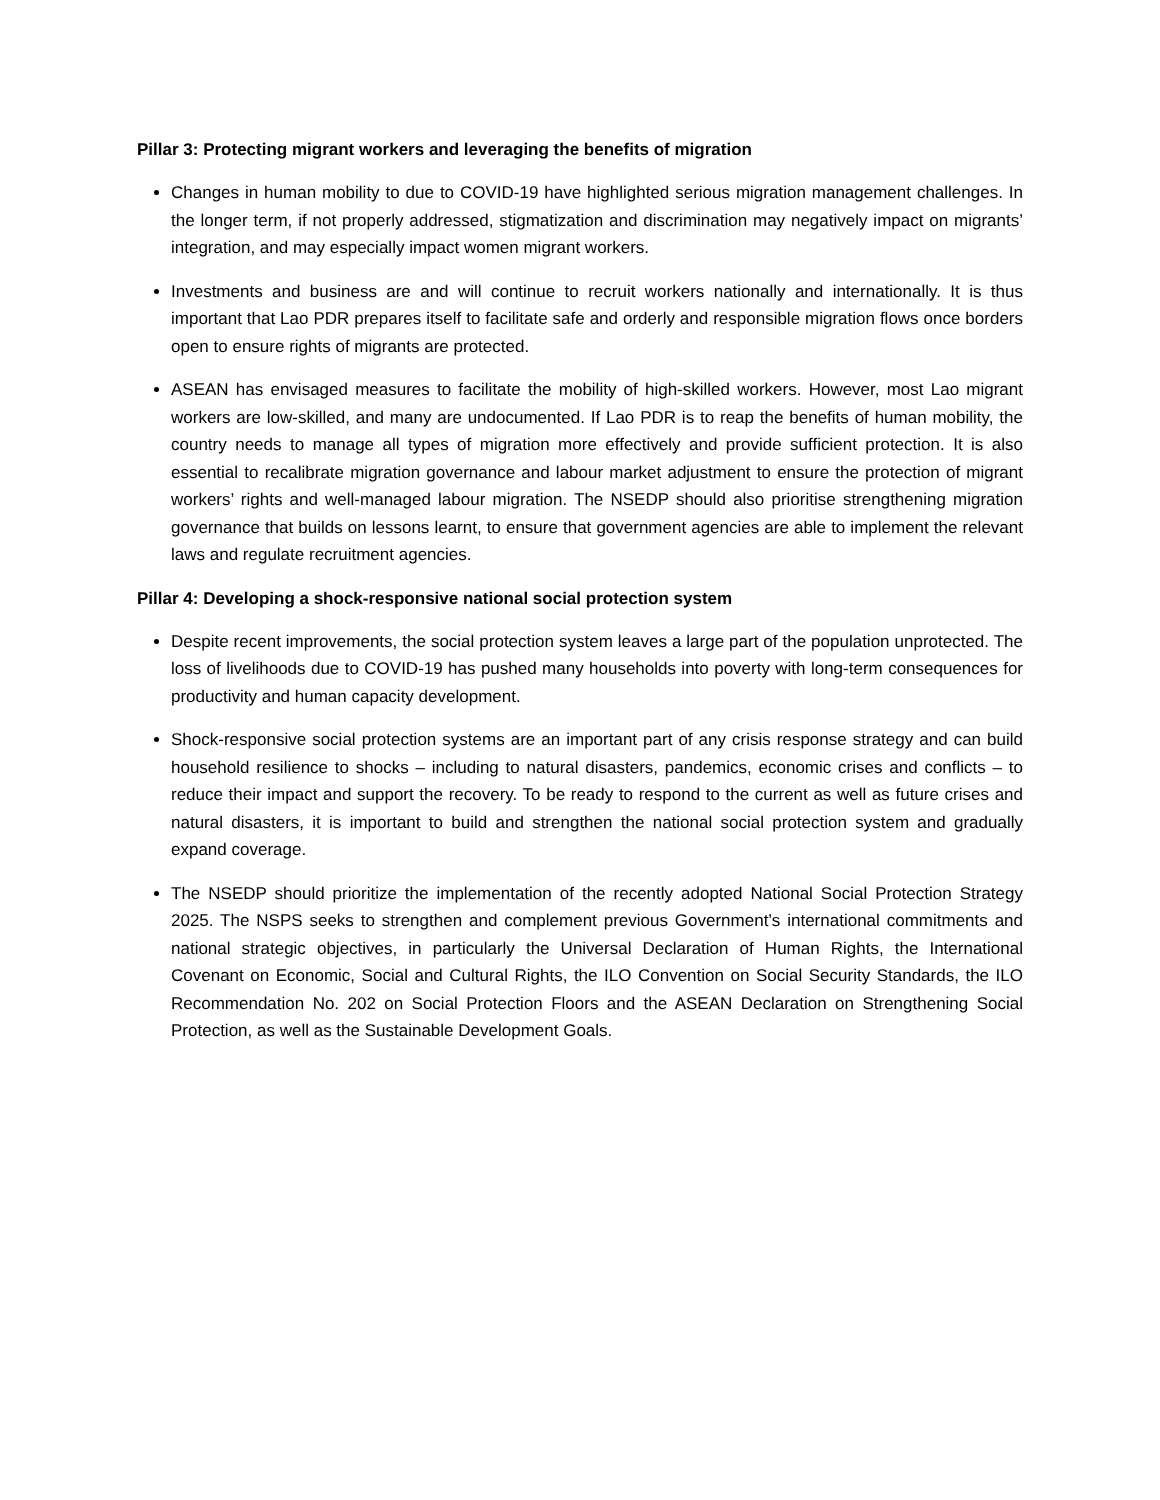Pillar 3: Protecting migrant workers and leveraging the benefits of migration
Changes in human mobility to due to COVID-19 have highlighted serious migration management challenges. In the longer term, if not properly addressed, stigmatization and discrimination may negatively impact on migrants’ integration, and may especially impact women migrant workers.
Investments and business are and will continue to recruit workers nationally and internationally. It is thus important that Lao PDR prepares itself to facilitate safe and orderly and responsible migration flows once borders open to ensure rights of migrants are protected.
ASEAN has envisaged measures to facilitate the mobility of high-skilled workers. However, most Lao migrant workers are low-skilled, and many are undocumented. If Lao PDR is to reap the benefits of human mobility, the country needs to manage all types of migration more effectively and provide sufficient protection. It is also essential to recalibrate migration governance and labour market adjustment to ensure the protection of migrant workers’ rights and well-managed labour migration. The NSEDP should also prioritise strengthening migration governance that builds on lessons learnt, to ensure that government agencies are able to implement the relevant laws and regulate recruitment agencies.
Pillar 4: Developing a shock-responsive national social protection system
Despite recent improvements, the social protection system leaves a large part of the population unprotected. The loss of livelihoods due to COVID-19 has pushed many households into poverty with long-term consequences for productivity and human capacity development.
Shock-responsive social protection systems are an important part of any crisis response strategy and can build household resilience to shocks – including to natural disasters, pandemics, economic crises and conflicts – to reduce their impact and support the recovery. To be ready to respond to the current as well as future crises and natural disasters, it is important to build and strengthen the national social protection system and gradually expand coverage.
The NSEDP should prioritize the implementation of the recently adopted National Social Protection Strategy 2025. The NSPS seeks to strengthen and complement previous Government’s international commitments and national strategic objectives, in particularly the Universal Declaration of Human Rights, the International Covenant on Economic, Social and Cultural Rights, the ILO Convention on Social Security Standards, the ILO Recommendation No. 202 on Social Protection Floors and the ASEAN Declaration on Strengthening Social Protection, as well as the Sustainable Development Goals.